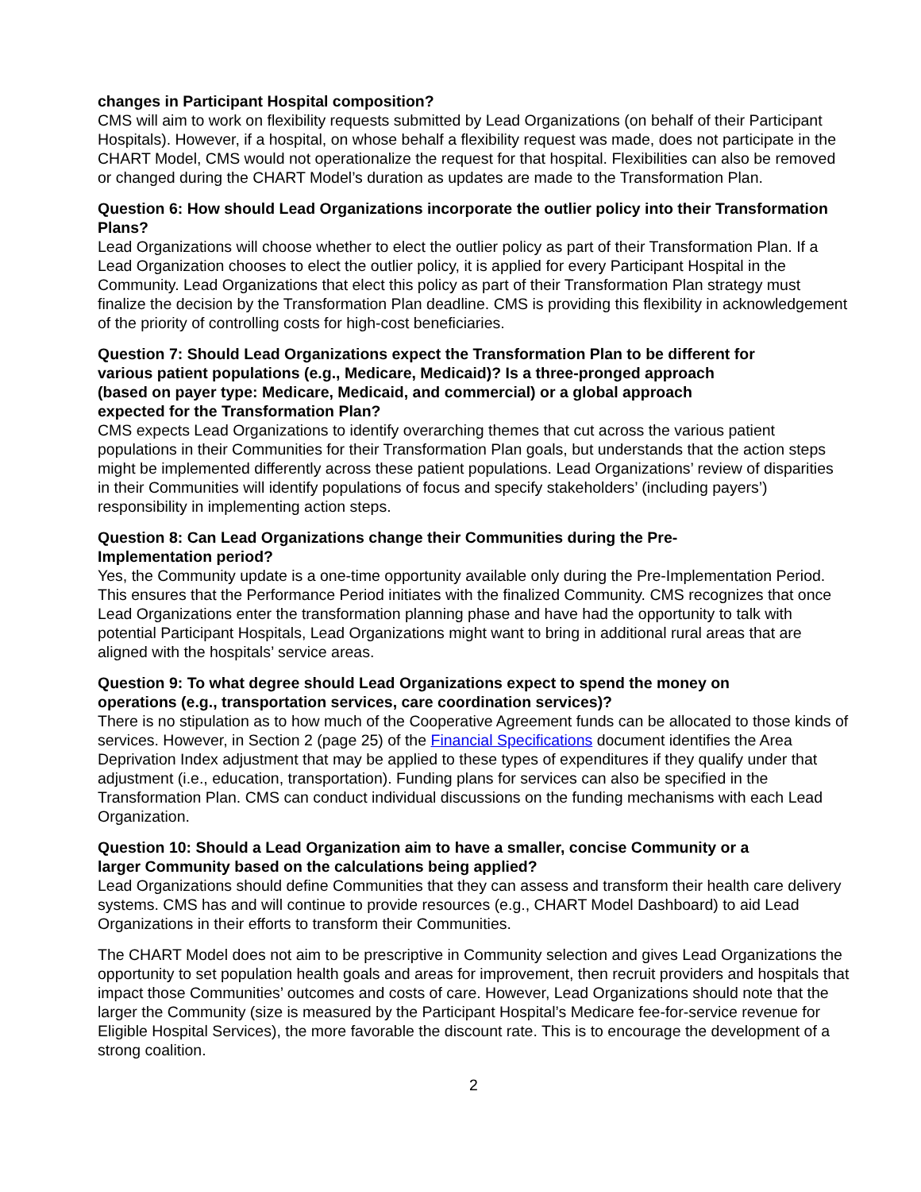changes in Participant Hospital composition?
CMS will aim to work on flexibility requests submitted by Lead Organizations (on behalf of their Participant Hospitals). However, if a hospital, on whose behalf a flexibility request was made, does not participate in the CHART Model, CMS would not operationalize the request for that hospital. Flexibilities can also be removed or changed during the CHART Model’s duration as updates are made to the Transformation Plan.
Question 6: How should Lead Organizations incorporate the outlier policy into their Transformation Plans?
Lead Organizations will choose whether to elect the outlier policy as part of their Transformation Plan. If a Lead Organization chooses to elect the outlier policy, it is applied for every Participant Hospital in the Community. Lead Organizations that elect this policy as part of their Transformation Plan strategy must finalize the decision by the Transformation Plan deadline. CMS is providing this flexibility in acknowledgement of the priority of controlling costs for high-cost beneficiaries.
Question 7: Should Lead Organizations expect the Transformation Plan to be different for various patient populations (e.g., Medicare, Medicaid)? Is a three-pronged approach (based on payer type: Medicare, Medicaid, and commercial) or a global approach expected for the Transformation Plan?
CMS expects Lead Organizations to identify overarching themes that cut across the various patient populations in their Communities for their Transformation Plan goals, but understands that the action steps might be implemented differently across these patient populations. Lead Organizations’ review of disparities in their Communities will identify populations of focus and specify stakeholders’ (including payers’) responsibility in implementing action steps.
Question 8: Can Lead Organizations change their Communities during the Pre-Implementation period?
Yes, the Community update is a one-time opportunity available only during the Pre-Implementation Period. This ensures that the Performance Period initiates with the finalized Community. CMS recognizes that once Lead Organizations enter the transformation planning phase and have had the opportunity to talk with potential Participant Hospitals, Lead Organizations might want to bring in additional rural areas that are aligned with the hospitals’ service areas.
Question 9: To what degree should Lead Organizations expect to spend the money on operations (e.g., transportation services, care coordination services)?
There is no stipulation as to how much of the Cooperative Agreement funds can be allocated to those kinds of services. However, in Section 2 (page 25) of the Financial Specifications document identifies the Area Deprivation Index adjustment that may be applied to these types of expenditures if they qualify under that adjustment (i.e., education, transportation). Funding plans for services can also be specified in the Transformation Plan. CMS can conduct individual discussions on the funding mechanisms with each Lead Organization.
Question 10: Should a Lead Organization aim to have a smaller, concise Community or a larger Community based on the calculations being applied?
Lead Organizations should define Communities that they can assess and transform their health care delivery systems. CMS has and will continue to provide resources (e.g., CHART Model Dashboard) to aid Lead Organizations in their efforts to transform their Communities.
The CHART Model does not aim to be prescriptive in Community selection and gives Lead Organizations the opportunity to set population health goals and areas for improvement, then recruit providers and hospitals that impact those Communities’ outcomes and costs of care. However, Lead Organizations should note that the larger the Community (size is measured by the Participant Hospital’s Medicare fee-for-service revenue for Eligible Hospital Services), the more favorable the discount rate. This is to encourage the development of a strong coalition.
2